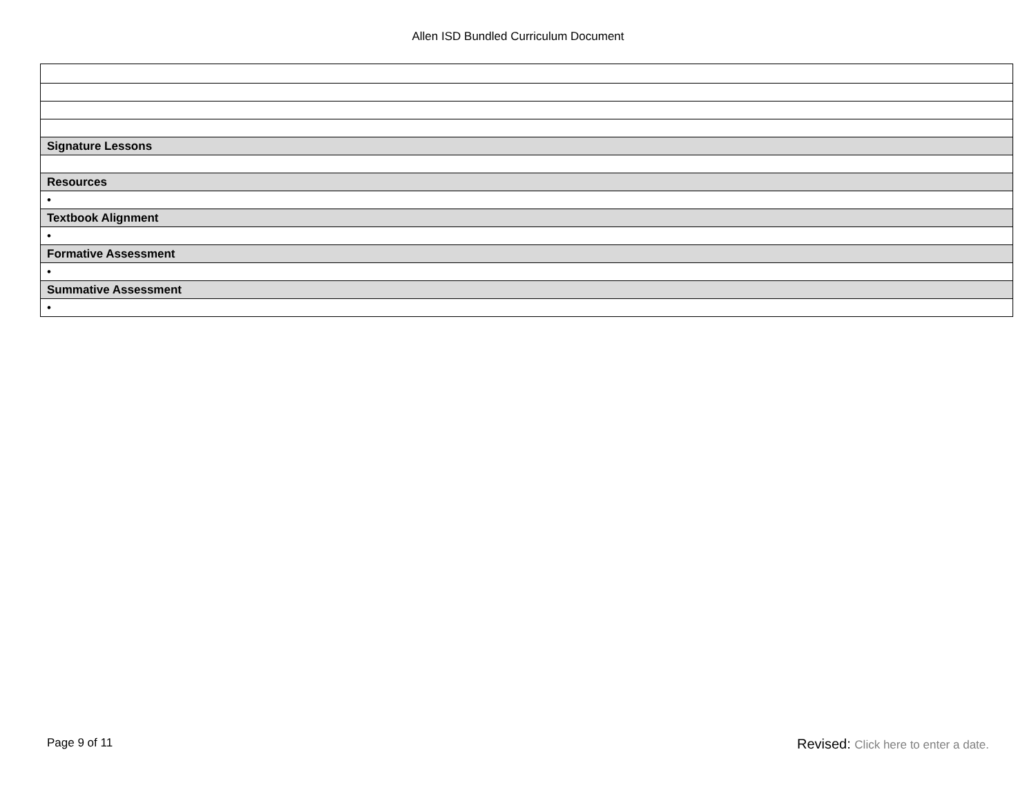Allen ISD Bundled Curriculum Document
| Signature Lessons |
| Resources |
| • |
| Textbook Alignment |
| • |
| Formative Assessment |
| • |
| Summative Assessment |
| • |
Page 9 of 11 Revised: Click here to enter a date.